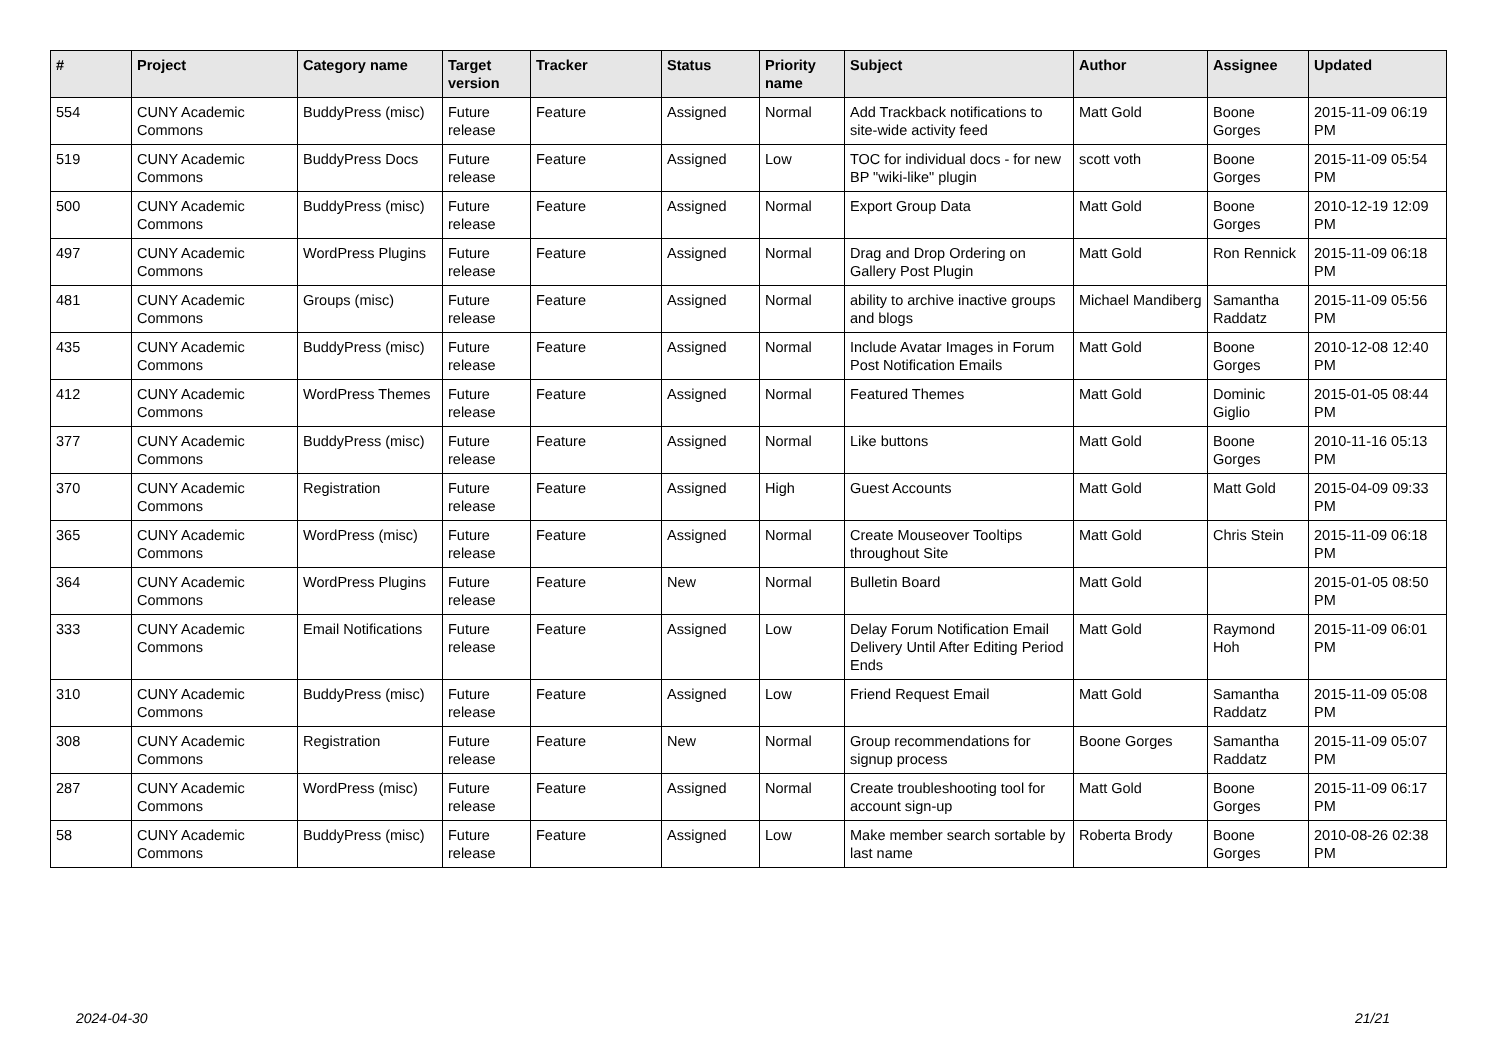| # | Project | Category name | Target version | Tracker | Status | Priority name | Subject | Author | Assignee | Updated |
| --- | --- | --- | --- | --- | --- | --- | --- | --- | --- | --- |
| 554 | CUNY Academic Commons | BuddyPress (misc) | Future release | Feature | Assigned | Normal | Add Trackback notifications to site-wide activity feed | Matt Gold | Boone Gorges | 2015-11-09 06:19 PM |
| 519 | CUNY Academic Commons | BuddyPress Docs | Future release | Feature | Assigned | Low | TOC for individual docs - for new BP "wiki-like" plugin | scott voth | Boone Gorges | 2015-11-09 05:54 PM |
| 500 | CUNY Academic Commons | BuddyPress (misc) | Future release | Feature | Assigned | Normal | Export Group Data | Matt Gold | Boone Gorges | 2010-12-19 12:09 PM |
| 497 | CUNY Academic Commons | WordPress Plugins | Future release | Feature | Assigned | Normal | Drag and Drop Ordering on Gallery Post Plugin | Matt Gold | Ron Rennick | 2015-11-09 06:18 PM |
| 481 | CUNY Academic Commons | Groups (misc) | Future release | Feature | Assigned | Normal | ability to archive inactive groups and blogs | Michael Mandiberg | Samantha Raddatz | 2015-11-09 05:56 PM |
| 435 | CUNY Academic Commons | BuddyPress (misc) | Future release | Feature | Assigned | Normal | Include Avatar Images in Forum Post Notification Emails | Matt Gold | Boone Gorges | 2010-12-08 12:40 PM |
| 412 | CUNY Academic Commons | WordPress Themes | Future release | Feature | Assigned | Normal | Featured Themes | Matt Gold | Dominic Giglio | 2015-01-05 08:44 PM |
| 377 | CUNY Academic Commons | BuddyPress (misc) | Future release | Feature | Assigned | Normal | Like buttons | Matt Gold | Boone Gorges | 2010-11-16 05:13 PM |
| 370 | CUNY Academic Commons | Registration | Future release | Feature | Assigned | High | Guest Accounts | Matt Gold | Matt Gold | 2015-04-09 09:33 PM |
| 365 | CUNY Academic Commons | WordPress (misc) | Future release | Feature | Assigned | Normal | Create Mouseover Tooltips throughout Site | Matt Gold | Chris Stein | 2015-11-09 06:18 PM |
| 364 | CUNY Academic Commons | WordPress Plugins | Future release | Feature | New | Normal | Bulletin Board | Matt Gold | | 2015-01-05 08:50 PM |
| 333 | CUNY Academic Commons | Email Notifications | Future release | Feature | Assigned | Low | Delay Forum Notification Email Delivery Until After Editing Period Ends | Matt Gold | Raymond Hoh | 2015-11-09 06:01 PM |
| 310 | CUNY Academic Commons | BuddyPress (misc) | Future release | Feature | Assigned | Low | Friend Request Email | Matt Gold | Samantha Raddatz | 2015-11-09 05:08 PM |
| 308 | CUNY Academic Commons | Registration | Future release | Feature | New | Normal | Group recommendations for signup process | Boone Gorges | Samantha Raddatz | 2015-11-09 05:07 PM |
| 287 | CUNY Academic Commons | WordPress (misc) | Future release | Feature | Assigned | Normal | Create troubleshooting tool for account sign-up | Matt Gold | Boone Gorges | 2015-11-09 06:17 PM |
| 58 | CUNY Academic Commons | BuddyPress (misc) | Future release | Feature | Assigned | Low | Make member search sortable by last name | Roberta Brody | Boone Gorges | 2010-08-26 02:38 PM |
2024-04-30 21/21